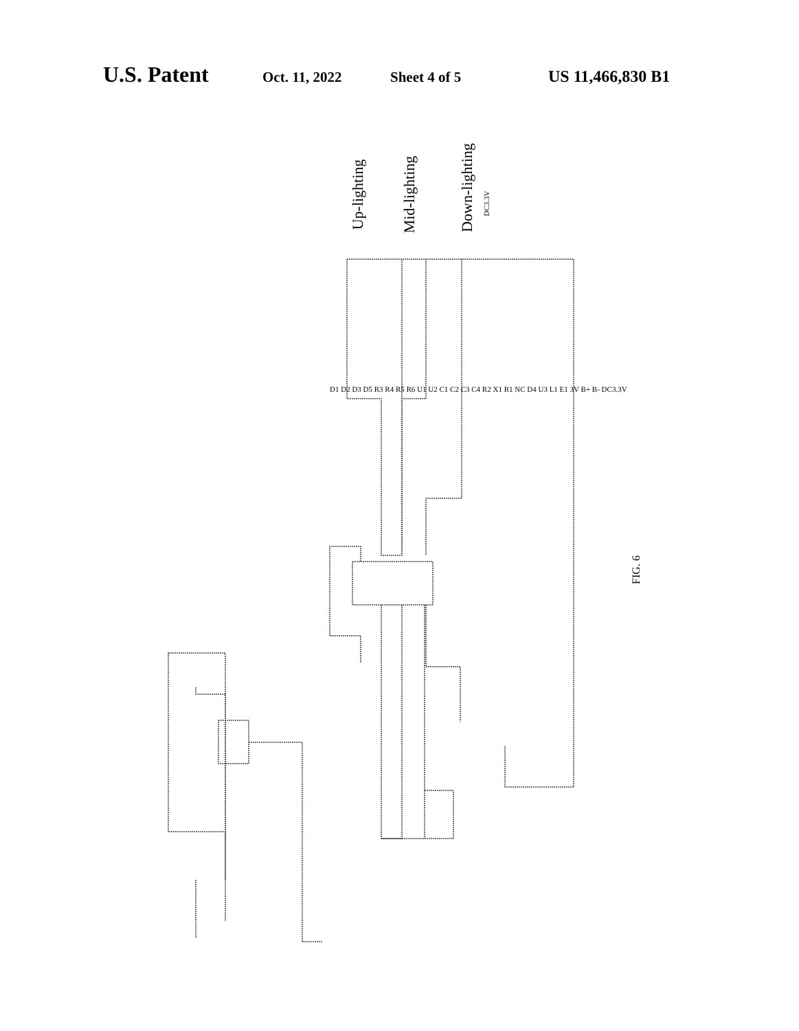U.S. Patent Oct. 11, 2022 Sheet 4 of 5 US 11,466,830 B1
FIG. 6
Up-lighting Mid-lighting Down-lighting
DC3.3V
D1 D2 D3 D5 R3 R4 R5 R6 U1 U2 C1 C2 C3 C4 R2 X1 R1 NC D4 U3 L1 E1 3V B+ B- DC3.3V